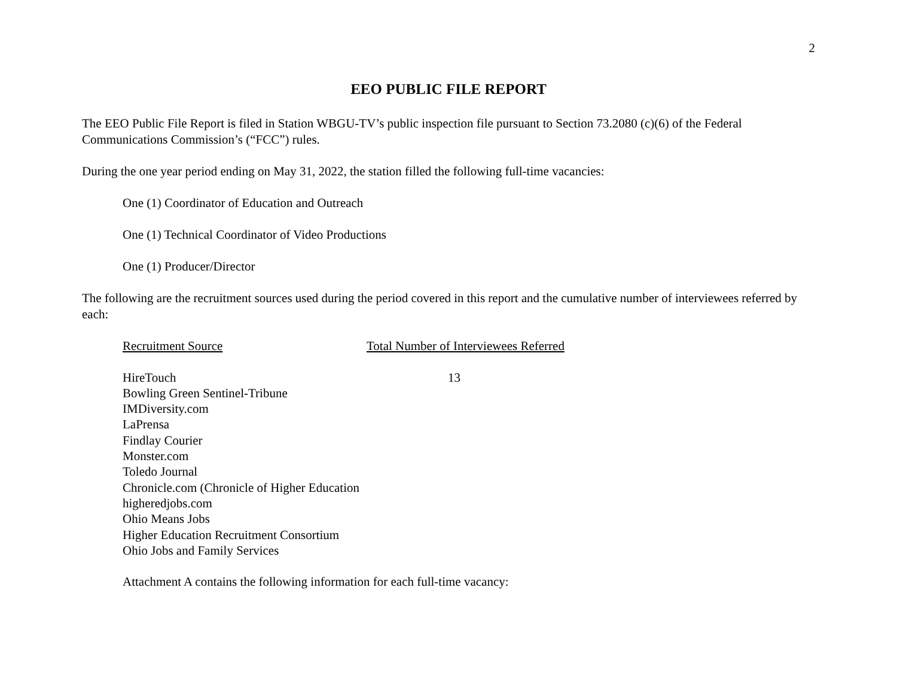2
EEO PUBLIC FILE REPORT
The EEO Public File Report is filed in Station WBGU-TV’s public inspection file pursuant to Section 73.2080 (c)(6) of the Federal Communications Commission’s (“FCC”) rules.
During the one year period ending on May 31, 2022, the station filled the following full-time vacancies:
One (1) Coordinator of Education and Outreach
One (1) Technical Coordinator of Video Productions
One (1) Producer/Director
The following are the recruitment sources used during the period covered in this report and the cumulative number of interviewees referred by each:
| Recruitment Source | Total Number of Interviewees Referred |
| --- | --- |
| HireTouch | 13 |
| Bowling Green Sentinel-Tribune | |
| IMDiversity.com | |
| LaPrensa | |
| Findlay Courier | |
| Monster.com | |
| Toledo Journal | |
| Chronicle.com (Chronicle of Higher Education | |
| higheredjobs.com | |
| Ohio Means Jobs | |
| Higher Education Recruitment Consortium | |
| Ohio Jobs and Family Services | |
Attachment A contains the following information for each full-time vacancy: